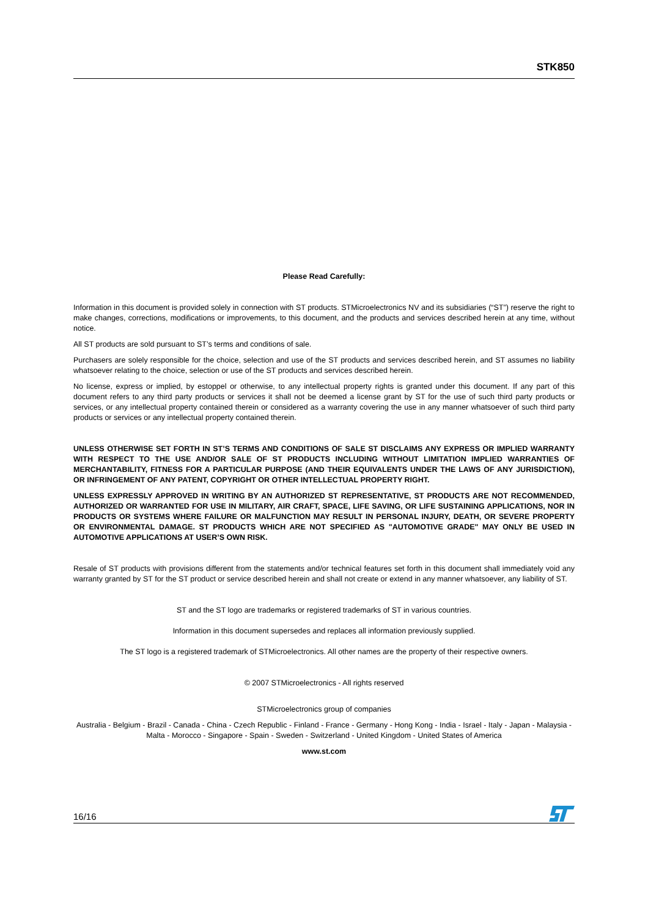STK850
Please Read Carefully:
Information in this document is provided solely in connection with ST products. STMicroelectronics NV and its subsidiaries (“ST”) reserve the right to make changes, corrections, modifications or improvements, to this document, and the products and services described herein at any time, without notice.
All ST products are sold pursuant to ST’s terms and conditions of sale.
Purchasers are solely responsible for the choice, selection and use of the ST products and services described herein, and ST assumes no liability whatsoever relating to the choice, selection or use of the ST products and services described herein.
No license, express or implied, by estoppel or otherwise, to any intellectual property rights is granted under this document. If any part of this document refers to any third party products or services it shall not be deemed a license grant by ST for the use of such third party products or services, or any intellectual property contained therein or considered as a warranty covering the use in any manner whatsoever of such third party products or services or any intellectual property contained therein.
UNLESS OTHERWISE SET FORTH IN ST’S TERMS AND CONDITIONS OF SALE ST DISCLAIMS ANY EXPRESS OR IMPLIED WARRANTY WITH RESPECT TO THE USE AND/OR SALE OF ST PRODUCTS INCLUDING WITHOUT LIMITATION IMPLIED WARRANTIES OF MERCHANTABILITY, FITNESS FOR A PARTICULAR PURPOSE (AND THEIR EQUIVALENTS UNDER THE LAWS OF ANY JURISDICTION), OR INFRINGEMENT OF ANY PATENT, COPYRIGHT OR OTHER INTELLECTUAL PROPERTY RIGHT.
UNLESS EXPRESSLY APPROVED IN WRITING BY AN AUTHORIZED ST REPRESENTATIVE, ST PRODUCTS ARE NOT RECOMMENDED, AUTHORIZED OR WARRANTED FOR USE IN MILITARY, AIR CRAFT, SPACE, LIFE SAVING, OR LIFE SUSTAINING APPLICATIONS, NOR IN PRODUCTS OR SYSTEMS WHERE FAILURE OR MALFUNCTION MAY RESULT IN PERSONAL INJURY, DEATH, OR SEVERE PROPERTY OR ENVIRONMENTAL DAMAGE. ST PRODUCTS WHICH ARE NOT SPECIFIED AS "AUTOMOTIVE GRADE" MAY ONLY BE USED IN AUTOMOTIVE APPLICATIONS AT USER’S OWN RISK.
Resale of ST products with provisions different from the statements and/or technical features set forth in this document shall immediately void any warranty granted by ST for the ST product or service described herein and shall not create or extend in any manner whatsoever, any liability of ST.
ST and the ST logo are trademarks or registered trademarks of ST in various countries.
Information in this document supersedes and replaces all information previously supplied.
The ST logo is a registered trademark of STMicroelectronics. All other names are the property of their respective owners.
© 2007 STMicroelectronics - All rights reserved
STMicroelectronics group of companies
Australia - Belgium - Brazil - Canada - China - Czech Republic - Finland - France - Germany - Hong Kong - India - Israel - Italy - Japan - Malaysia - Malta - Morocco - Singapore - Spain - Sweden - Switzerland - United Kingdom - United States of America
www.st.com
16/16